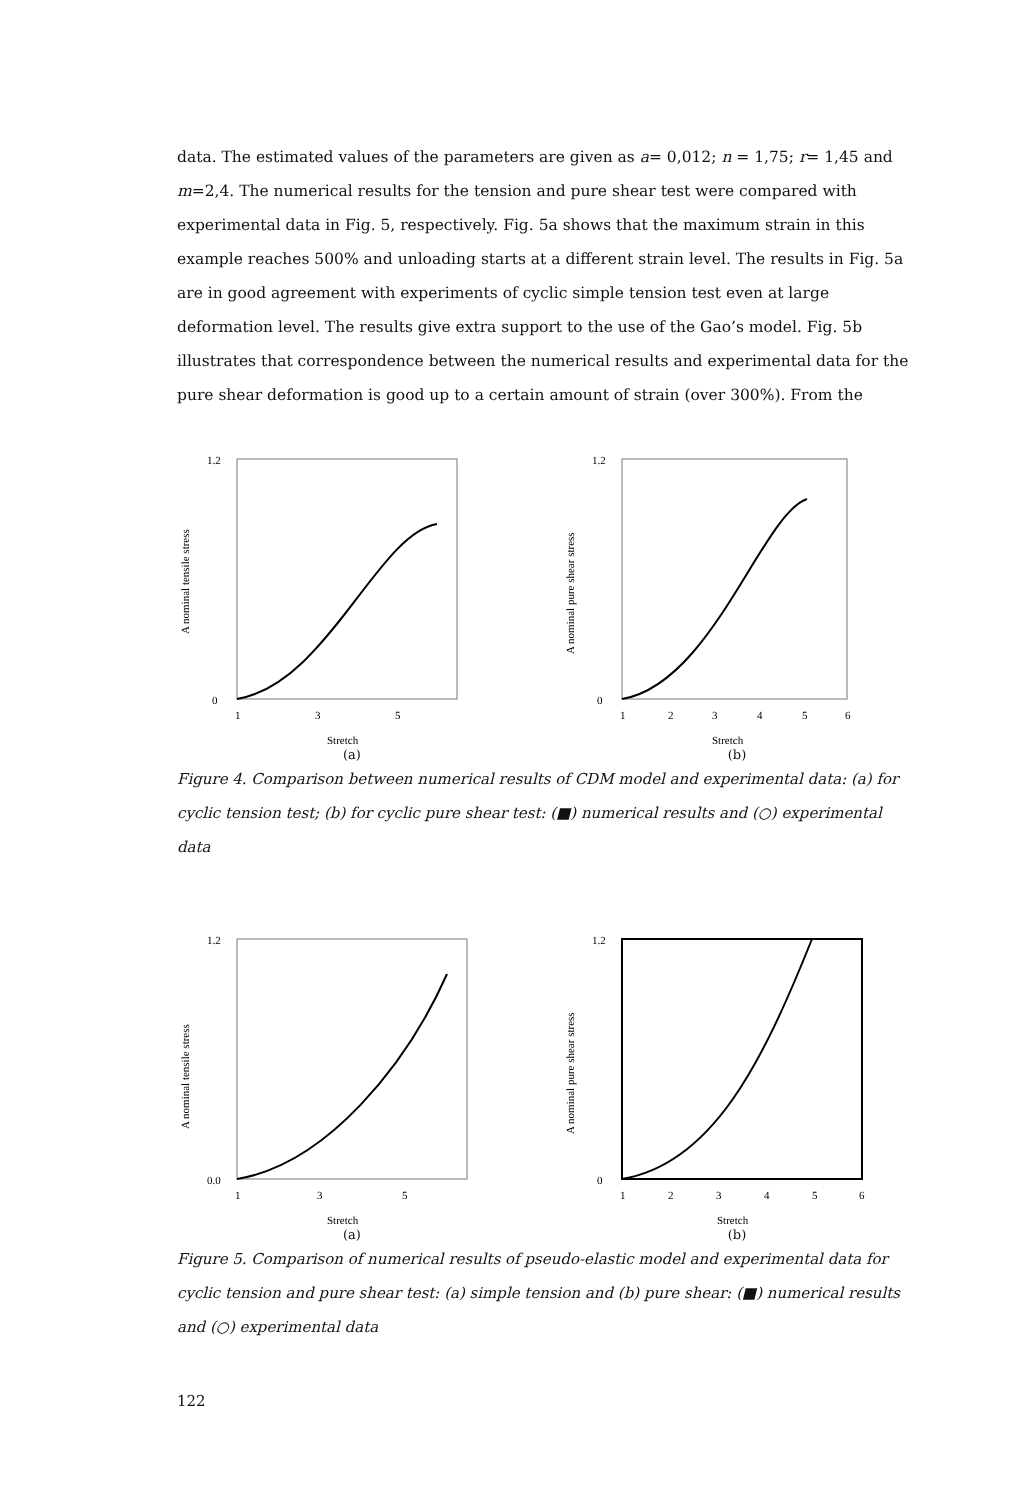data. The estimated values of the parameters are given as a= 0,012; n = 1,75; r= 1,45 and m=2,4. The numerical results for the tension and pure shear test were compared with experimental data in Fig. 5, respectively. Fig. 5a shows that the maximum strain in this example reaches 500% and unloading starts at a different strain level. The results in Fig. 5a are in good agreement with experiments of cyclic simple tension test even at large deformation level. The results give extra support to the use of the Gao’s model. Fig. 5b illustrates that correspondence between the numerical results and experimental data for the pure shear deformation is good up to a certain amount of strain (over 300%). From the
1.2
0
A nominal tensile stress
1
3
5
Stretch
(a)
1.2
0
A nominal pure shear stress
1
2
3
4
5
6
Stretch
(b)
Figure 4. Comparison between numerical results of CDM model and experimental data: (a) for cyclic tension test; (b) for cyclic pure shear test: (■) numerical results and (○) experimental data
1.2
0.0
A nominal tensile stress
1
3
5
Stretch
(a)
1.2
0
A nominal pure shear stress
1
2
3
4
5
6
Stretch
(b)
Figure 5. Comparison of numerical results of pseudo-elastic model and experimental data for cyclic tension and pure shear test: (a) simple tension and (b) pure shear: (■) numerical results and (○) experimental data
122